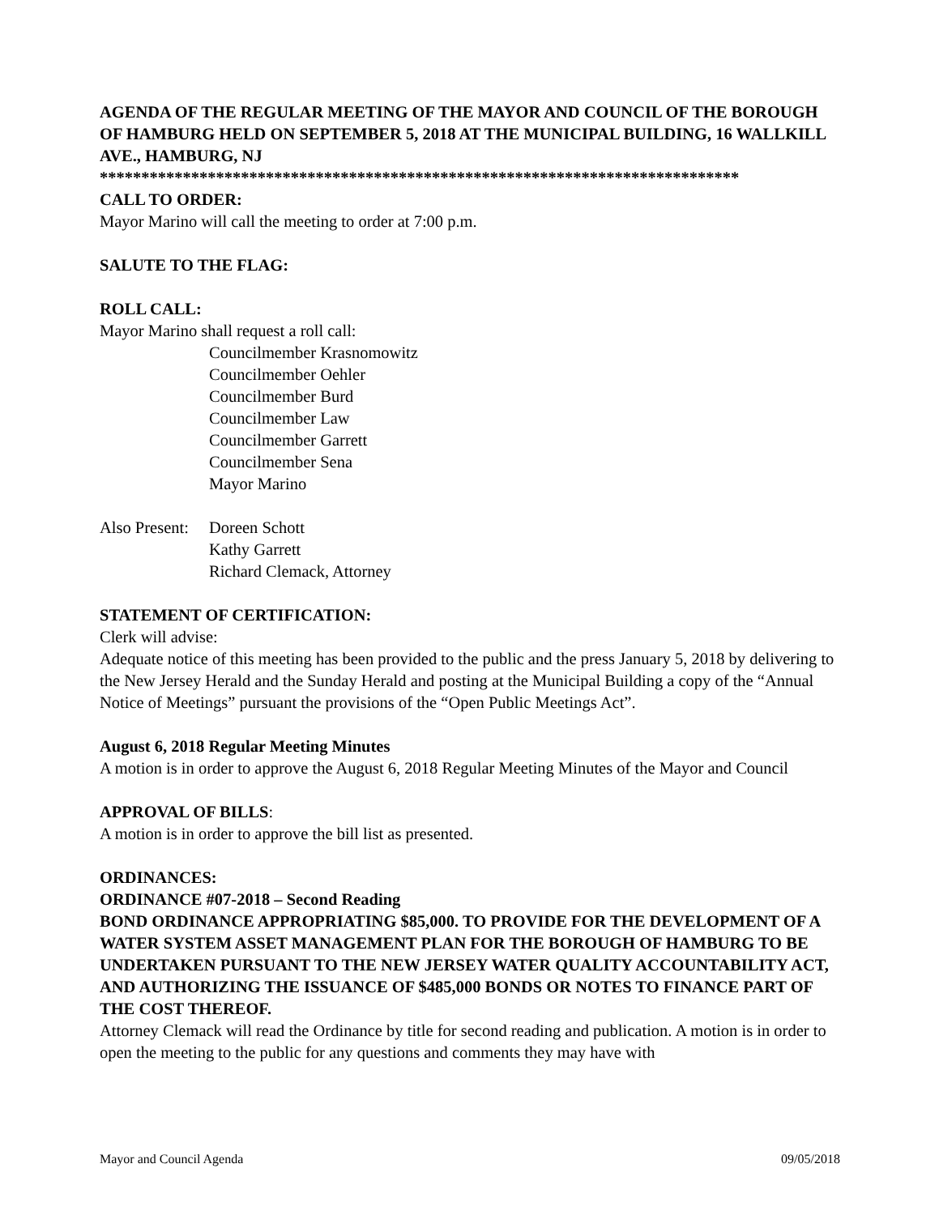AGENDA OF THE REGULAR MEETING OF THE MAYOR AND COUNCIL OF THE BOROUGH OF HAMBURG HELD ON SEPTEMBER 5, 2018 AT THE MUNICIPAL BUILDING, 16 WALLKILL AVE., HAMBURG, NJ
*****************************************************************************
CALL TO ORDER:
Mayor Marino will call the meeting to order at 7:00 p.m.
SALUTE TO THE FLAG:
ROLL CALL:
Mayor Marino shall request a roll call:
Councilmember Krasnomowitz
Councilmember Oehler
Councilmember Burd
Councilmember Law
Councilmember Garrett
Councilmember Sena
Mayor Marino
Also Present: Doreen Schott
Kathy Garrett
Richard Clemack, Attorney
STATEMENT OF CERTIFICATION:
Clerk will advise:
Adequate notice of this meeting has been provided to the public and the press January 5, 2018 by delivering to the New Jersey Herald and the Sunday Herald and posting at the Municipal Building a copy of the “Annual Notice of Meetings” pursuant the provisions of the “Open Public Meetings Act”.
August 6, 2018 Regular Meeting Minutes
A motion is in order to approve the August 6, 2018 Regular Meeting Minutes of the Mayor and Council
APPROVAL OF BILLS:
A motion is in order to approve the bill list as presented.
ORDINANCES:
ORDINANCE #07-2018 – Second Reading
BOND ORDINANCE APPROPRIATING $85,000. TO PROVIDE FOR THE DEVELOPMENT OF A WATER SYSTEM ASSET MANAGEMENT PLAN FOR THE BOROUGH OF HAMBURG TO BE UNDERTAKEN PURSUANT TO THE NEW JERSEY WATER QUALITY ACCOUNTABILITY ACT, AND AUTHORIZING THE ISSUANCE OF $485,000 BONDS OR NOTES TO FINANCE PART OF THE COST THEREOF.
Attorney Clemack will read the Ordinance by title for second reading and publication. A motion is in order to open the meeting to the public for any questions and comments they may have with
Mayor and Council Agenda 09/05/2018